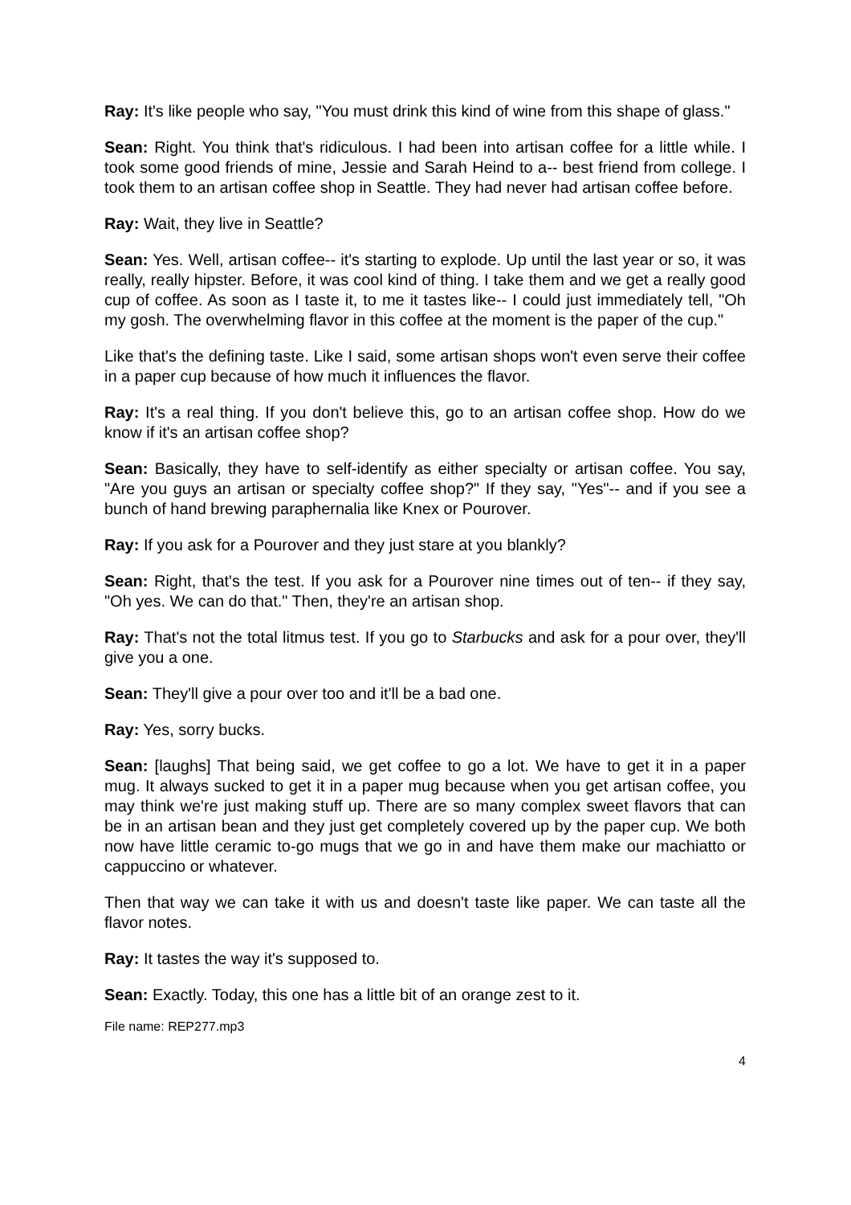Ray: It's like people who say, "You must drink this kind of wine from this shape of glass."
Sean: Right. You think that's ridiculous. I had been into artisan coffee for a little while. I took some good friends of mine, Jessie and Sarah Heind to a-- best friend from college. I took them to an artisan coffee shop in Seattle. They had never had artisan coffee before.
Ray: Wait, they live in Seattle?
Sean: Yes. Well, artisan coffee-- it's starting to explode. Up until the last year or so, it was really, really hipster. Before, it was cool kind of thing. I take them and we get a really good cup of coffee. As soon as I taste it, to me it tastes like-- I could just immediately tell, "Oh my gosh. The overwhelming flavor in this coffee at the moment is the paper of the cup."
Like that's the defining taste. Like I said, some artisan shops won't even serve their coffee in a paper cup because of how much it influences the flavor.
Ray: It's a real thing. If you don't believe this, go to an artisan coffee shop. How do we know if it's an artisan coffee shop?
Sean: Basically, they have to self-identify as either specialty or artisan coffee. You say, "Are you guys an artisan or specialty coffee shop?" If they say, "Yes"-- and if you see a bunch of hand brewing paraphernalia like Knex or Pourover.
Ray: If you ask for a Pourover and they just stare at you blankly?
Sean: Right, that's the test. If you ask for a Pourover nine times out of ten-- if they say, "Oh yes. We can do that." Then, they're an artisan shop.
Ray: That's not the total litmus test. If you go to Starbucks and ask for a pour over, they'll give you a one.
Sean: They'll give a pour over too and it'll be a bad one.
Ray: Yes, sorry bucks.
Sean: [laughs] That being said, we get coffee to go a lot. We have to get it in a paper mug. It always sucked to get it in a paper mug because when you get artisan coffee, you may think we're just making stuff up. There are so many complex sweet flavors that can be in an artisan bean and they just get completely covered up by the paper cup. We both now have little ceramic to-go mugs that we go in and have them make our machiatto or cappuccino or whatever.
Then that way we can take it with us and doesn't taste like paper. We can taste all the flavor notes.
Ray: It tastes the way it's supposed to.
Sean: Exactly. Today, this one has a little bit of an orange zest to it.
File name: REP277.mp3
4